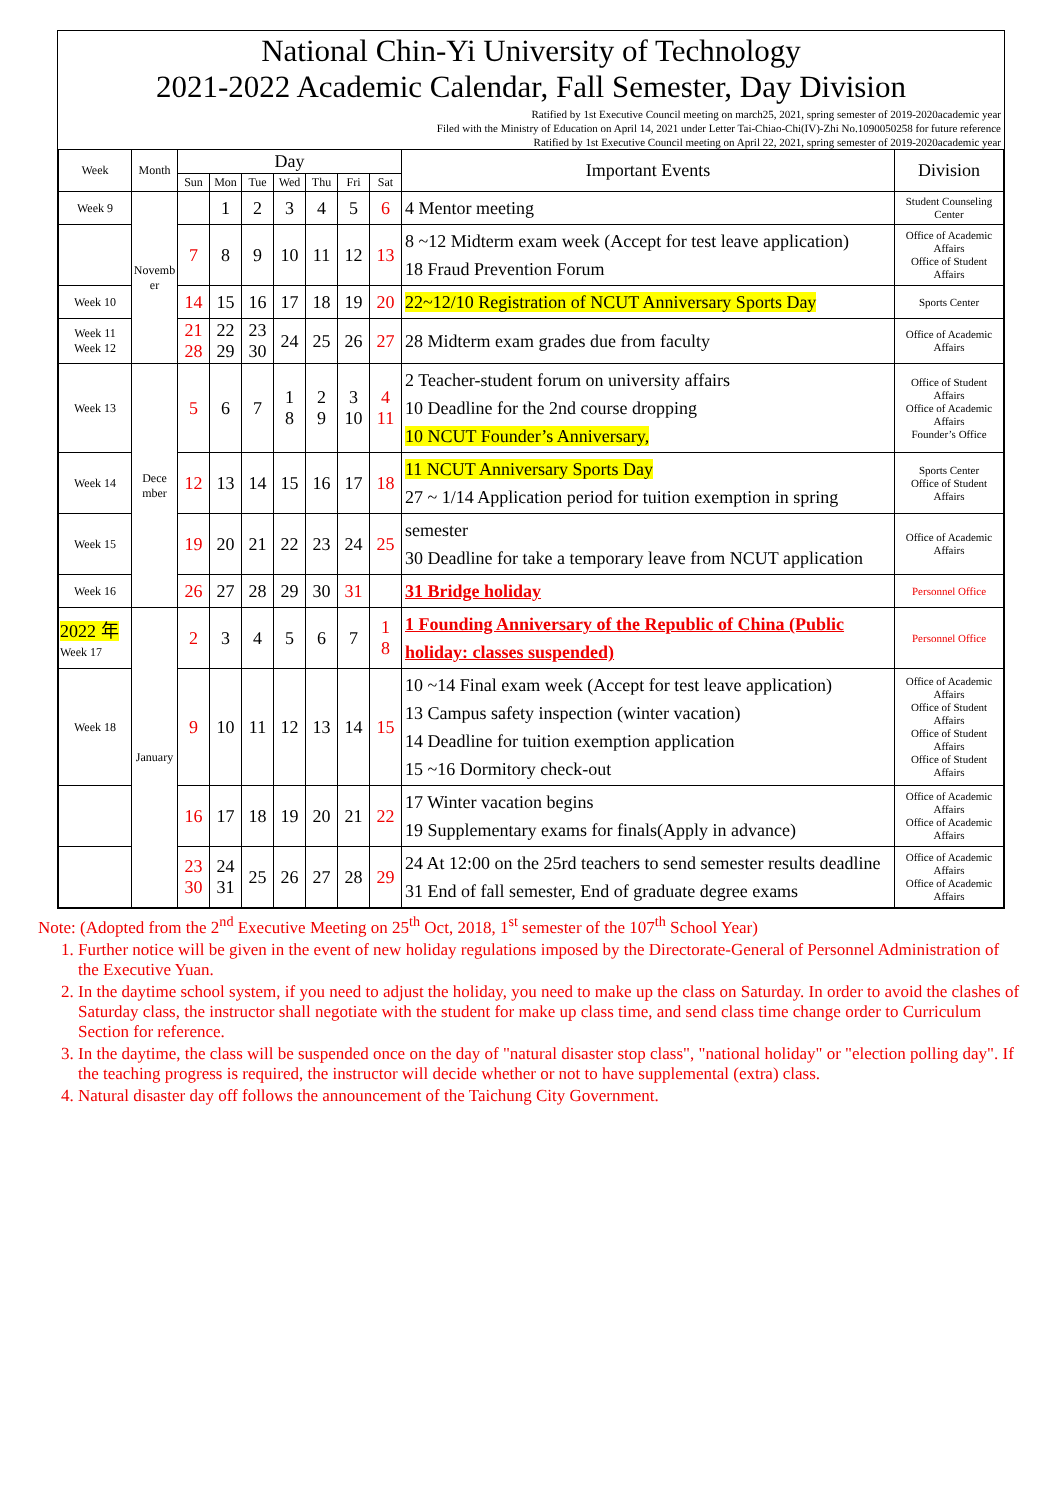National Chin-Yi University of Technology
2021-2022 Academic Calendar, Fall Semester, Day Division
Ratified by 1st Executive Council meeting on march25, 2021, spring semester of 2019-2020academic year
Filed with the Ministry of Education on April 14, 2021 under Letter Tai-Chiao-Chi(IV)-Zhi No.1090050258 for future reference
Ratified by 1st Executive Council meeting on April 22, 2021, spring semester of 2019-2020academic year
| Week | Month | Day | | | | | | | Important Events | Division |
| --- | --- | --- | --- | --- | --- | --- | --- | --- | --- | --- |
| | | Sun | Mon | Tue | Wed | Thu | Fri | Sat | | |
| Week 9 | Novemb er | | 1 | 2 | 3 | 4 | 5 | 6 | 4 Mentor meeting | Student Counseling Center |
| | | 7 | 8 | 9 | 10 | 11 | 12 | 13 | 8 ~12 Midterm exam week (Accept for test leave application) 18 Fraud Prevention Forum | Office of Academic Affairs Office of Student Affairs |
| Week 10 | | 14 | 15 | 16 | 17 | 18 | 19 | 20 | 22~12/10 Registration of NCUT Anniversary Sports Day | Sports Center |
| Week 11 Week 12 | | 21 28 | 22 29 | 23 30 | 24 | 25 | 26 | 27 | 28 Midterm exam grades due from faculty | Office of Academic Affairs |
| Week 13 | Dece mber | 5 | 6 | 7 | 1 8 | 2 9 | 3 10 | 4 11 | 2 Teacher-student forum on university affairs 10 Deadline for the 2nd course dropping 10 NCUT Founder’s Anniversary, | Office of Student Affairs Office of Academic Affairs Founder’s Office |
| Week 14 | | 12 | 13 | 14 | 15 | 16 | 17 | 18 | 11 NCUT Anniversary Sports Day 27 ~ 1/14 Application period for tuition exemption in spring | Sports Center Office of Student Affairs |
| Week 15 | | 19 | 20 | 21 | 22 | 23 | 24 | 25 | semester 30 Deadline for take a temporary leave from NCUT application | Office of Academic Affairs |
| Week 16 | | 26 | 27 | 28 | 29 | 30 | 31 | | 31 Bridge holiday | Personnel Office |
| 2022 年 Week 17 | January | 2 | 3 | 4 | 5 | 6 | 7 | 1 8 | 1 Founding Anniversary of the Republic of China (Public holiday: classes suspended) | Personnel Office |
| Week 18 | | 9 | 10 | 11 | 12 | 13 | 14 | 15 | 10 ~14 Final exam week (Accept for test leave application) 13 Campus safety inspection (winter vacation) 14 Deadline for tuition exemption application 15 ~16 Dormitory check-out | Office of Academic Affairs Office of Student Affairs Office of Student Affairs Office of Student Affairs |
| | | 16 | 17 | 18 | 19 | 20 | 21 | 22 | 17 Winter vacation begins 19 Supplementary exams for finals(Apply in advance) | Office of Academic Affairs Office of Academic Affairs |
| | | 23 30 | 24 31 | 25 | 26 | 27 | 28 | 29 | 24 At 12:00 on the 25rd teachers to send semester results deadline 31 End of fall semester, End of graduate degree exams | Office of Academic Affairs Office of Academic Affairs |
Note: (Adopted from the 2<sup>nd</sup> Executive Meeting on 25<sup>th</sup> Oct, 2018, 1<sup>st</sup> semester of the 107<sup>th</sup> School Year)
1. Further notice will be given in the event of new holiday regulations imposed by the Directorate-General of Personnel Administration of the Executive Yuan.
2. In the daytime school system, if you need to adjust the holiday, you need to make up the class on Saturday. In order to avoid the clashes of Saturday class, the instructor shall negotiate with the student for make up class time, and send class time change order to Curriculum Section for reference.
3. In the daytime, the class will be suspended once on the day of "natural disaster stop class", "national holiday" or "election polling day". If the teaching progress is required, the instructor will decide whether or not to have supplemental (extra) class.
4. Natural disaster day off follows the announcement of the Taichung City Government.